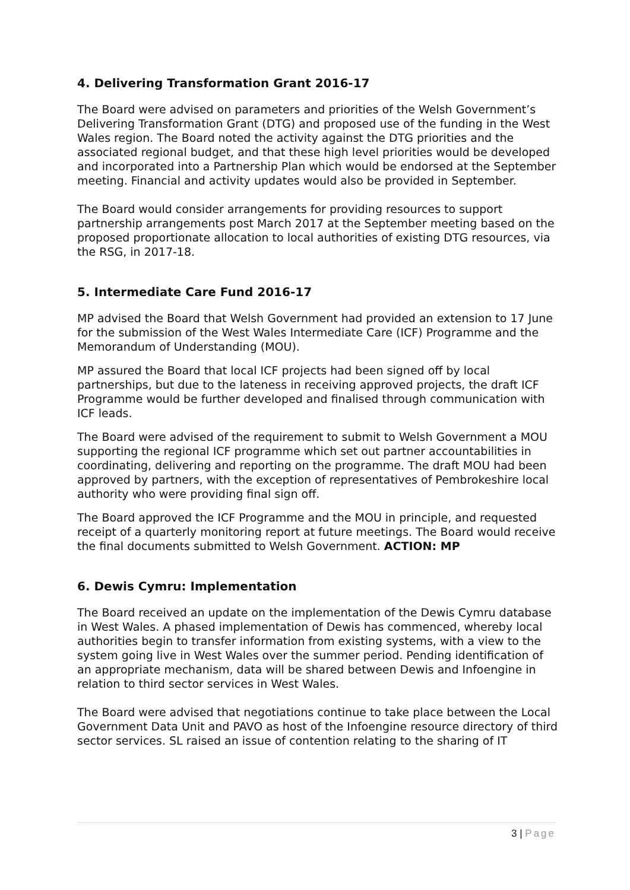4. Delivering Transformation Grant 2016-17
The Board were advised on parameters and priorities of the Welsh Government’s Delivering Transformation Grant (DTG) and proposed use of the funding in the West Wales region. The Board noted the activity against the DTG priorities and the associated regional budget, and that these high level priorities would be developed and incorporated into a Partnership Plan which would be endorsed at the September meeting. Financial and activity updates would also be provided in September.
The Board would consider arrangements for providing resources to support partnership arrangements post March 2017 at the September meeting based on the proposed proportionate allocation to local authorities of existing DTG resources, via the RSG, in 2017-18.
5. Intermediate Care Fund 2016-17
MP advised the Board that Welsh Government had provided an extension to 17 June for the submission of the West Wales Intermediate Care (ICF) Programme and the Memorandum of Understanding (MOU).
MP assured the Board that local ICF projects had been signed off by local partnerships, but due to the lateness in receiving approved projects, the draft ICF Programme would be further developed and finalised through communication with ICF leads.
The Board were advised of the requirement to submit to Welsh Government a MOU supporting the regional ICF programme which set out partner accountabilities in coordinating, delivering and reporting on the programme. The draft MOU had been approved by partners, with the exception of representatives of Pembrokeshire local authority who were providing final sign off.
The Board approved the ICF Programme and the MOU in principle, and requested receipt of a quarterly monitoring report at future meetings. The Board would receive the final documents submitted to Welsh Government. ACTION: MP
6. Dewis Cymru: Implementation
The Board received an update on the implementation of the Dewis Cymru database in West Wales. A phased implementation of Dewis has commenced, whereby local authorities begin to transfer information from existing systems, with a view to the system going live in West Wales over the summer period. Pending identification of an appropriate mechanism, data will be shared between Dewis and Infoengine in relation to third sector services in West Wales.
The Board were advised that negotiations continue to take place between the Local Government Data Unit and PAVO as host of the Infoengine resource directory of third sector services. SL raised an issue of contention relating to the sharing of IT
3 | Page